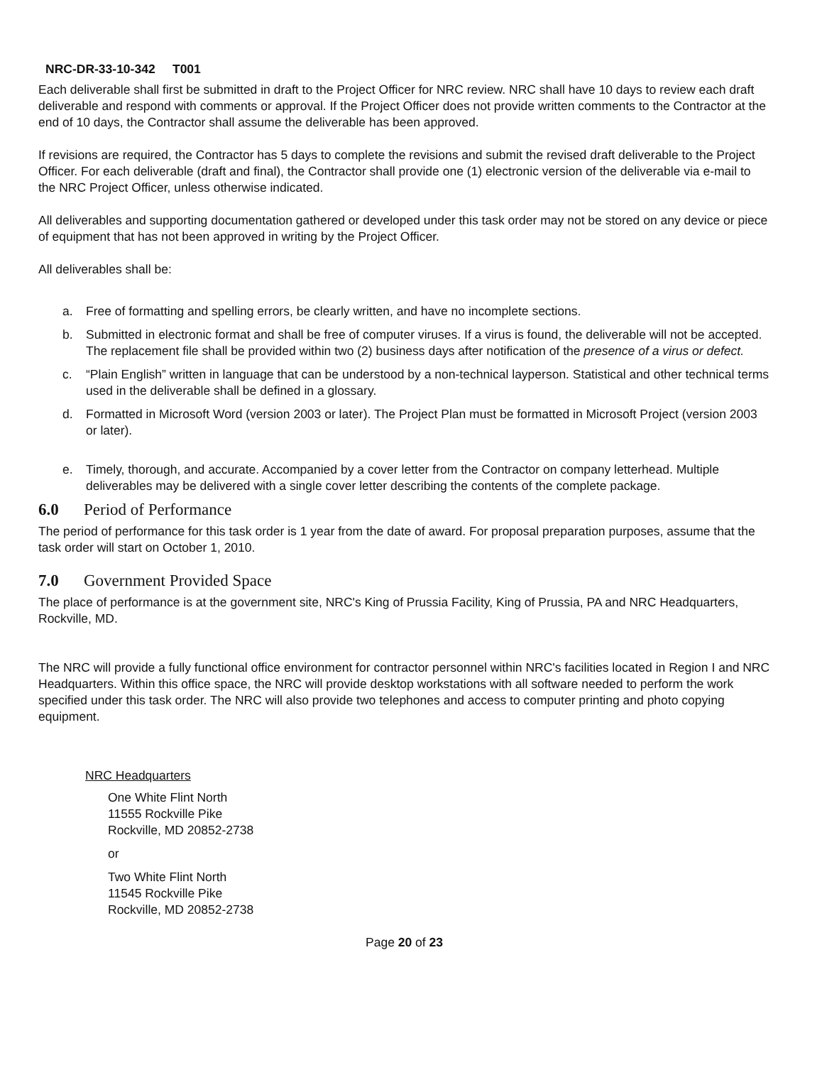NRC-DR-33-10-342 T001
Each deliverable shall first be submitted in draft to the Project Officer for NRC review. NRC shall have 10 days to review each draft deliverable and respond with comments or approval. If the Project Officer does not provide written comments to the Contractor at the end of 10 days, the Contractor shall assume the deliverable has been approved.
If revisions are required, the Contractor has 5 days to complete the revisions and submit the revised draft deliverable to the Project Officer. For each deliverable (draft and final), the Contractor shall provide one (1) electronic version of the deliverable via e-mail to the NRC Project Officer, unless otherwise indicated.
All deliverables and supporting documentation gathered or developed under this task order may not be stored on any device or piece of equipment that has not been approved in writing by the Project Officer.
All deliverables shall be:
a. Free of formatting and spelling errors, be clearly written, and have no incomplete sections.
b. Submitted in electronic format and shall be free of computer viruses. If a virus is found, the deliverable will not be accepted. The replacement file shall be provided within two (2) business days after notification of the presence of a virus or defect.
c. “Plain English” written in language that can be understood by a non-technical layperson. Statistical and other technical terms used in the deliverable shall be defined in a glossary.
d. Formatted in Microsoft Word (version 2003 or later). The Project Plan must be formatted in Microsoft Project (version 2003 or later).
e. Timely, thorough, and accurate. Accompanied by a cover letter from the Contractor on company letterhead. Multiple deliverables may be delivered with a single cover letter describing the contents of the complete package.
6.0 Period of Performance
The period of performance for this task order is 1 year from the date of award. For proposal preparation purposes, assume that the task order will start on October 1, 2010.
7.0 Government Provided Space
The place of performance is at the government site, NRC's King of Prussia Facility, King of Prussia, PA and NRC Headquarters, Rockville, MD.
The NRC will provide a fully functional office environment for contractor personnel within NRC's facilities located in Region I and NRC Headquarters. Within this office space, the NRC will provide desktop workstations with all software needed to perform the work specified under this task order. The NRC will also provide two telephones and access to computer printing and photo copying equipment.
NRC Headquarters
One White Flint North
11555 Rockville Pike
Rockville, MD 20852-2738
or
Two White Flint North
11545 Rockville Pike
Rockville, MD 20852-2738
Page 20 of 23